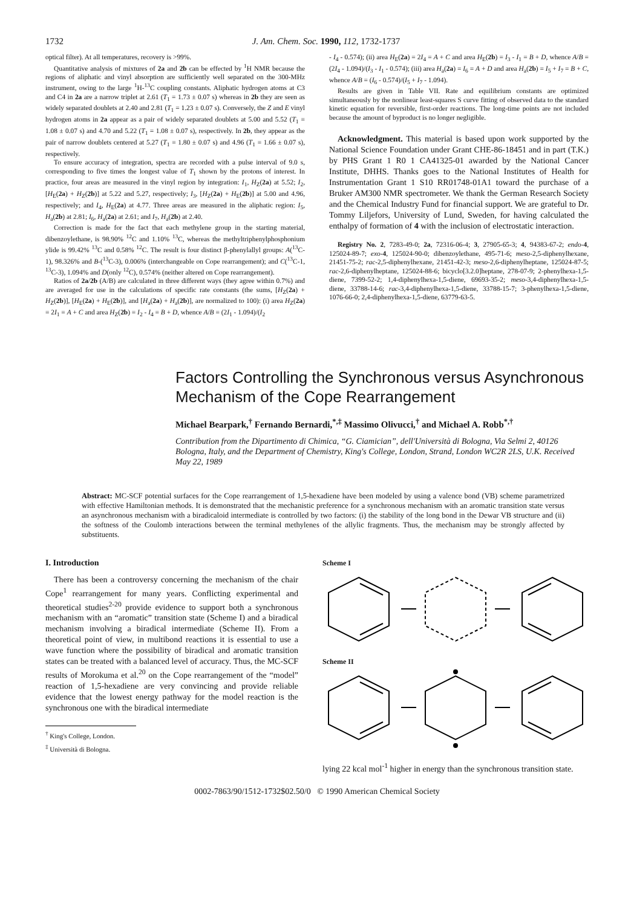1732 J. Am. Chem. Soc. 1990, 112, 1732-1737
optical filter). At all temperatures, recovery is >99%.
Quantitative analysis of mixtures of 2a and 2b can be effected by <sup>1</sup>H NMR because the regions of aliphatic and vinyl absorption are sufficiently well separated on the 300-MHz instrument, owing to the large <sup>1</sup>H-<sup>13</sup>C coupling constants. Aliphatic hydrogen atoms at C3 and C4 in 2a are a narrow triplet at 2.61 (T<sub>1</sub> = 1.73 ± 0.07 s) whereas in 2b they are seen as widely separated doublets at 2.40 and 2.81 (T<sub>1</sub> = 1.23 ± 0.07 s). Conversely, the Z and E vinyl hydrogen atoms in 2a appear as a pair of widely separated doublets at 5.00 and 5.52 (T<sub>1</sub> = 1.08 ± 0.07 s) and 4.70 and 5.22 (T<sub>1</sub> = 1.08 ± 0.07 s), respectively. In 2b, they appear as the pair of narrow doublets centered at 5.27 (T<sub>1</sub> = 1.80 ± 0.07 s) and 4.96 (T<sub>1</sub> = 1.66 ± 0.07 s), respectively.
To ensure accuracy of integration, spectra are recorded with a pulse interval of 9.0 s, corresponding to five times the longest value of T<sub>1</sub> shown by the protons of interest. In practice, four areas are measured in the vinyl region by integration: I<sub>1</sub>, H<sub>Z</sub>(2a) at 5.52; I<sub>2</sub>, [H<sub>E</sub>(2a) + H<sub>Z</sub>(2b)] at 5.22 and 5.27, respectively; I<sub>3</sub>, [H<sub>Z</sub>(2a) + H<sub>E</sub>(2b)] at 5.00 and 4.96, respectively; and I<sub>4</sub>, H<sub>E</sub>(2a) at 4.77. Three areas are measured in the aliphatic region: I<sub>5</sub>, H<sub>a</sub>(2b) at 2.81; I<sub>6</sub>, H<sub>a</sub>(2a) at 2.61; and I<sub>7</sub>, H<sub>a</sub>(2b) at 2.40.
Correction is made for the fact that each methylene group in the starting material, dibenzoylethane, is 98.90% <sup>12</sup>C and 1.10% <sup>13</sup>C, whereas the methyltriphenylphosphonium ylide is 99.42% <sup>13</sup>C and 0.58% <sup>12</sup>C. The result is four distinct β-phenylallyl groups: A(<sup>13</sup>C-1), 98.326% and B-(<sup>13</sup>C-3), 0.006% (interchangeable on Cope rearrangement); and C(<sup>13</sup>C-1, <sup>13</sup>C-3), 1.094% and D(only <sup>12</sup>C), 0.574% (neither altered on Cope rearrangement).
Ratios of 2a/2b (A/B) are calculated in three different ways (they agree within 0.7%) and are averaged for use in the calculations of specific rate constants (the sums, [H<sub>Z</sub>(2a) + H<sub>Z</sub>(2b)], [H<sub>E</sub>(2a) + H<sub>E</sub>(2b)], and [H<sub>a</sub>(2a) + H<sub>a</sub>(2b)], are normalized to 100): (i) area H<sub>Z</sub>(2a) = 2I<sub>1</sub> = A + C and area H<sub>Z</sub>(2b) = I<sub>2</sub> - I<sub>4</sub> = B + D, whence A/B = (2I<sub>1</sub> - 1.094)/(I<sub>2</sub>
- I<sub>4</sub> - 0.574); (ii) area H<sub>E</sub>(2a) = 2I<sub>4</sub> = A + C and area H<sub>E</sub>(2b) = I<sub>3</sub> - I<sub>1</sub> = B + D, whence A/B = (2I<sub>4</sub> - 1.094)/(I<sub>3</sub> - I<sub>1</sub> - 0.574); (iii) area H<sub>a</sub>(2a) = I<sub>6</sub> = A + D and area H<sub>a</sub>(2b) = I<sub>5</sub> + I<sub>7</sub> = B + C, whence A/B = (I<sub>6</sub> - 0.574)/(I<sub>5</sub> + I<sub>7</sub> - 1.094).
Results are given in Table VII. Rate and equilibrium constants are optimized simultaneously by the nonlinear least-squares S curve fitting of observed data to the standard kinetic equation for reversible, first-order reactions. The long-time points are not included because the amount of byproduct is no longer negligible.
Acknowledgment. This material is based upon work supported by the National Science Foundation under Grant CHE-86-18451 and in part (T.K.) by PHS Grant 1 R0 1 CA41325-01 awarded by the National Cancer Institute, DHHS. Thanks goes to the National Institutes of Health for Instrumentation Grant 1 S10 RR01748-01A1 toward the purchase of a Bruker AM300 NMR spectrometer. We thank the German Research Society and the Chemical Industry Fund for financial support. We are grateful to Dr. Tommy Liljefors, University of Lund, Sweden, for having calculated the enthalpy of formation of 4 with the inclusion of electrostatic interaction.
Registry No. 2, 7283-49-0; 2a, 72316-06-4; 3, 27905-65-3; 4, 94383-67-2; endo-4, 125024-89-7; exo-4, 125024-90-0; dibenzoylethane, 495-71-6; meso-2,5-diphenylhexane, 21451-75-2; rac-2,5-diphenylhexane, 21451-42-3; meso-2,6-diphenylheptane, 125024-87-5; rac-2,6-diphenylheptane, 125024-88-6; bicyclo[3.2.0]heptane, 278-07-9; 2-phenylhexa-1,5-diene, 7399-52-2; 1,4-diphenylhexa-1,5-diene, 69693-35-2; meso-3,4-diphenylhexa-1,5-diene, 33788-14-6; rac-3,4-diphenylhexa-1,5-diene, 33788-15-7; 3-phenylhexa-1,5-diene, 1076-66-0; 2,4-diphenylhexa-1,5-diene, 63779-63-5.
Factors Controlling the Synchronous versus Asynchronous Mechanism of the Cope Rearrangement
Michael Bearpark,<sup>†</sup> Fernando Bernardi,<sup>*,‡</sup> Massimo Olivucci,<sup>†</sup> and Michael A. Robb<sup>*,†</sup>
Contribution from the Dipartimento di Chimica, “G. Ciamician”, dell'Università di Bologna, Via Selmi 2, 40126 Bologna, Italy, and the Department of Chemistry, King's College, London, Strand, London WC2R 2LS, U.K. Received May 22, 1989
Abstract: MC-SCF potential surfaces for the Cope rearrangement of 1,5-hexadiene have been modeled by using a valence bond (VB) scheme parametrized with effective Hamiltonian methods. It is demonstrated that the mechanistic preference for a synchronous mechanism with an aromatic transition state versus an asynchronous mechanism with a biradicaloid intermediate is controlled by two factors: (i) the stability of the long bond in the Dewar VB structure and (ii) the softness of the Coulomb interactions between the terminal methylenes of the allylic fragments. Thus, the mechanism may be strongly affected by substituents.
I. Introduction
There has been a controversy concerning the mechanism of the chair Cope<sup>1</sup> rearrangement for many years. Conflicting experimental and theoretical studies<sup>2-20</sup> provide evidence to support both a synchronous mechanism with an “aromatic” transition state (Scheme I) and a biradical mechanism involving a biradical intermediate (Scheme II). From a theoretical point of view, in multibond reactions it is essential to use a wave function where the possibility of biradical and aromatic transition states can be treated with a balanced level of accuracy. Thus, the MC-SCF results of Morokuma et al.<sup>20</sup> on the Cope rearrangement of the “model” reaction of 1,5-hexadiene are very convincing and provide reliable evidence that the lowest energy pathway for the model reaction is the synchronous one with the biradical intermediate
<sup>†</sup> King's College, London.
<sup>‡</sup> Università di Bologna.
Scheme I
Scheme II
lying 22 kcal mol<sup>-1</sup> higher in energy than the synchronous transition state.
0002-7863/90/1512-1732$02.50/0 © 1990 American Chemical Society